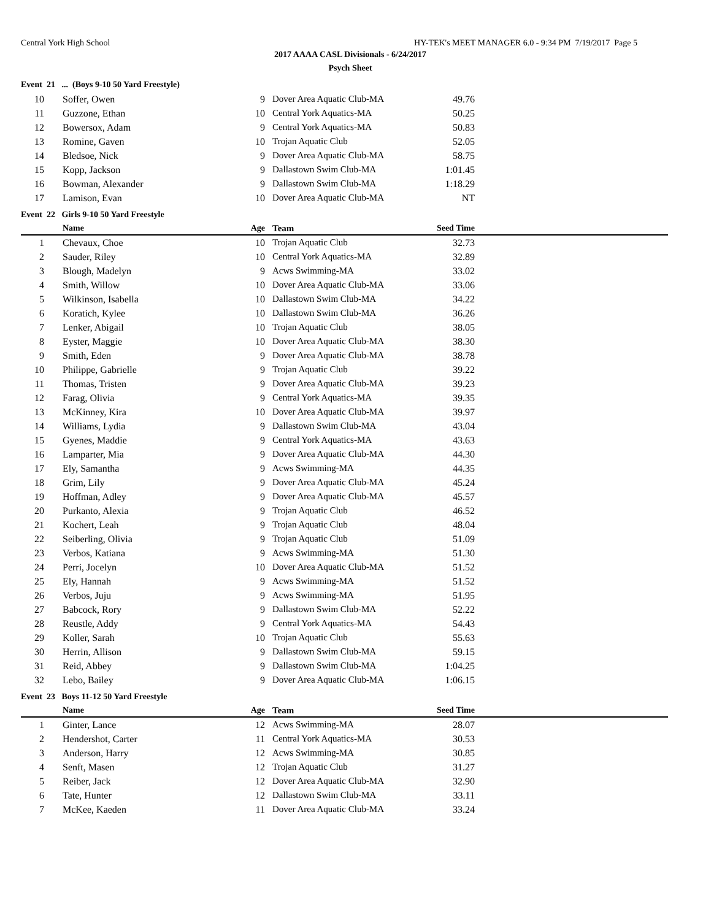Central York High School HY-TEK's MEET MANAGER 6.0 - 9:34 PM 7/19/2017 Page 5
2017 AAAA CASL Divisionals - 6/24/2017
Psych Sheet
Event 21 ... (Boys 9-10 50 Yard Freestyle)
| 10 | | Soffer, Owen | 9 | Dover Area Aquatic Club-MA | 49.76 | |
| 11 | | Guzzone, Ethan | 10 | Central York Aquatics-MA | 50.25 | |
| 12 | | Bowersox, Adam | 9 | Central York Aquatics-MA | 50.83 | |
| 13 | | Romine, Gaven | 10 | Trojan Aquatic Club | 52.05 | |
| 14 | | Bledsoe, Nick | 9 | Dover Area Aquatic Club-MA | 58.75 | |
| 15 | | Kopp, Jackson | 9 | Dallastown Swim Club-MA | 1:01.45 | |
| 16 | | Bowman, Alexander | 9 | Dallastown Swim Club-MA | 1:18.29 | |
| 17 | | Lamison, Evan | 10 | Dover Area Aquatic Club-MA | NT | |
Event 22 Girls 9-10 50 Yard Freestyle
| | | Name | Age | Team | Seed Time | |
| --- | --- | --- | --- | --- | --- | --- |
| 1 | | Chevaux, Choe | 10 | Trojan Aquatic Club | 32.73 | |
| 2 | | Sauder, Riley | 10 | Central York Aquatics-MA | 32.89 | |
| 3 | | Blough, Madelyn | 9 | Acws Swimming-MA | 33.02 | |
| 4 | | Smith, Willow | 10 | Dover Area Aquatic Club-MA | 33.06 | |
| 5 | | Wilkinson, Isabella | 10 | Dallastown Swim Club-MA | 34.22 | |
| 6 | | Koratich, Kylee | 10 | Dallastown Swim Club-MA | 36.26 | |
| 7 | | Lenker, Abigail | 10 | Trojan Aquatic Club | 38.05 | |
| 8 | | Eyster, Maggie | 10 | Dover Area Aquatic Club-MA | 38.30 | |
| 9 | | Smith, Eden | 9 | Dover Area Aquatic Club-MA | 38.78 | |
| 10 | | Philippe, Gabrielle | 9 | Trojan Aquatic Club | 39.22 | |
| 11 | | Thomas, Tristen | 9 | Dover Area Aquatic Club-MA | 39.23 | |
| 12 | | Farag, Olivia | 9 | Central York Aquatics-MA | 39.35 | |
| 13 | | McKinney, Kira | 10 | Dover Area Aquatic Club-MA | 39.97 | |
| 14 | | Williams, Lydia | 9 | Dallastown Swim Club-MA | 43.04 | |
| 15 | | Gyenes, Maddie | 9 | Central York Aquatics-MA | 43.63 | |
| 16 | | Lamparter, Mia | 9 | Dover Area Aquatic Club-MA | 44.30 | |
| 17 | | Ely, Samantha | 9 | Acws Swimming-MA | 44.35 | |
| 18 | | Grim, Lily | 9 | Dover Area Aquatic Club-MA | 45.24 | |
| 19 | | Hoffman, Adley | 9 | Dover Area Aquatic Club-MA | 45.57 | |
| 20 | | Purkanto, Alexia | 9 | Trojan Aquatic Club | 46.52 | |
| 21 | | Kochert, Leah | 9 | Trojan Aquatic Club | 48.04 | |
| 22 | | Seiberling, Olivia | 9 | Trojan Aquatic Club | 51.09 | |
| 23 | | Verbos, Katiana | 9 | Acws Swimming-MA | 51.30 | |
| 24 | | Perri, Jocelyn | 10 | Dover Area Aquatic Club-MA | 51.52 | |
| 25 | | Ely, Hannah | 9 | Acws Swimming-MA | 51.52 | |
| 26 | | Verbos, Juju | 9 | Acws Swimming-MA | 51.95 | |
| 27 | | Babcock, Rory | 9 | Dallastown Swim Club-MA | 52.22 | |
| 28 | | Reustle, Addy | 9 | Central York Aquatics-MA | 54.43 | |
| 29 | | Koller, Sarah | 10 | Trojan Aquatic Club | 55.63 | |
| 30 | | Herrin, Allison | 9 | Dallastown Swim Club-MA | 59.15 | |
| 31 | | Reid, Abbey | 9 | Dallastown Swim Club-MA | 1:04.25 | |
| 32 | | Lebo, Bailey | 9 | Dover Area Aquatic Club-MA | 1:06.15 | |
Event 23 Boys 11-12 50 Yard Freestyle
| | | Name | Age | Team | Seed Time | |
| --- | --- | --- | --- | --- | --- | --- |
| 1 | | Ginter, Lance | 12 | Acws Swimming-MA | 28.07 | |
| 2 | | Hendershot, Carter | 11 | Central York Aquatics-MA | 30.53 | |
| 3 | | Anderson, Harry | 12 | Acws Swimming-MA | 30.85 | |
| 4 | | Senft, Masen | 12 | Trojan Aquatic Club | 31.27 | |
| 5 | | Reiber, Jack | 12 | Dover Area Aquatic Club-MA | 32.90 | |
| 6 | | Tate, Hunter | 12 | Dallastown Swim Club-MA | 33.11 | |
| 7 | | McKee, Kaeden | 11 | Dover Area Aquatic Club-MA | 33.24 | |